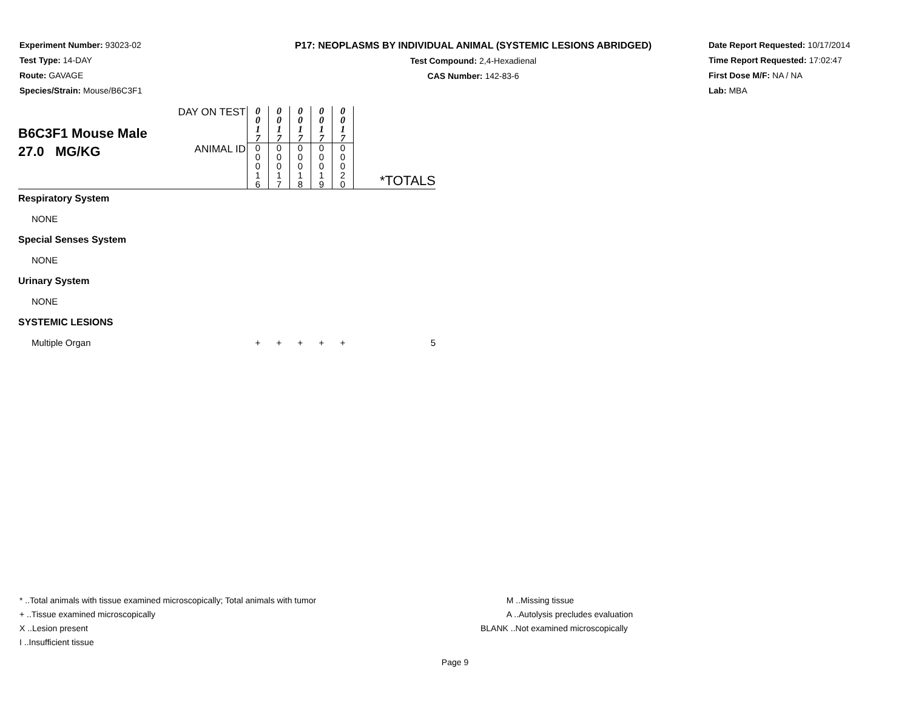Experiment Number: 93023-02
Test Type: 14-DAY
Route: GAVAGE
Species/Strain: Mouse/B6C3F1
P17: NEOPLASMS BY INDIVIDUAL ANIMAL (SYSTEMIC LESIONS ABRIDGED)
Test Compound: 2,4-Hexadienal
CAS Number: 142-83-6
Date Report Requested: 10/17/2014
Time Report Requested: 17:02:47
First Dose M/F: NA / NA
Lab: MBA
| B6C3F1 Mouse Male 27.0 MG/KG | DAY ON TEST | 0 0 1 7 | 0 0 1 7 | 0 0 1 7 | 0 0 1 7 | 0 0 1 7 | |
| | ANIMAL ID | 0 0 0 1 6 | 0 0 0 1 7 | 0 0 0 1 8 | 0 0 0 1 9 | 0 0 0 2 0 | *TOTALS |
| Respiratory System | | | | | | | |
| NONE | | | | | | | |
| Special Senses System | | | | | | | |
| NONE | | | | | | | |
| Urinary System | | | | | | | |
| NONE | | | | | | | |
| SYSTEMIC LESIONS | | | | | | | |
| Multiple Organ | | + | + | + | + | + | 5 |
* ..Total animals with tissue examined microscopically; Total animals with tumor
+ ..Tissue examined microscopically
X ..Lesion present
I ..Insufficient tissue
M ..Missing tissue
A ..Autolysis precludes evaluation
BLANK ..Not examined microscopically
Page 9